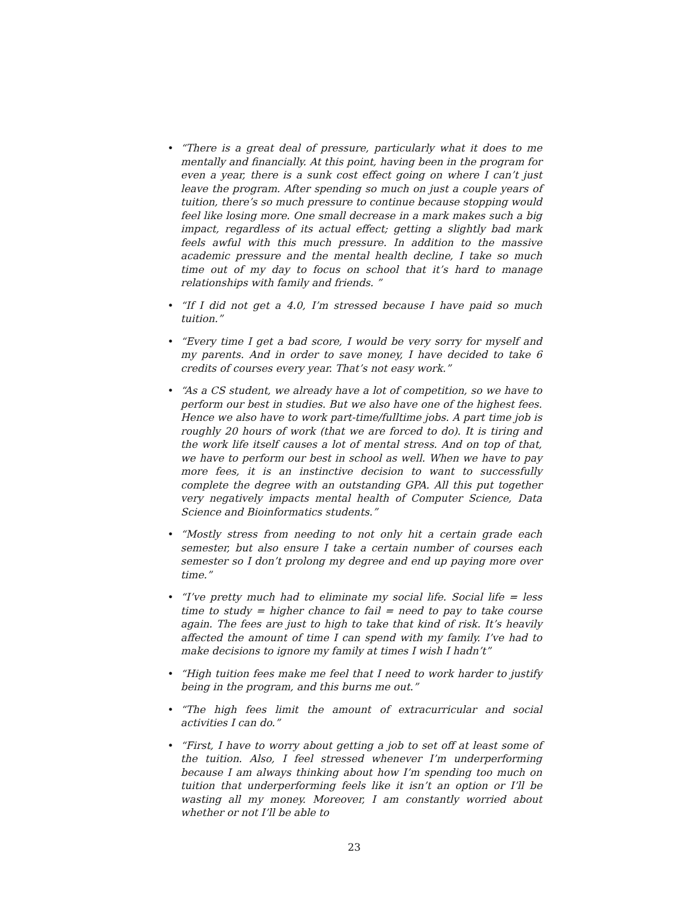• “There is a great deal of pressure, particularly what it does to me mentally and financially. At this point, having been in the program for even a year, there is a sunk cost effect going on where I can’t just leave the program. After spending so much on just a couple years of tuition, there’s so much pressure to continue because stopping would feel like losing more. One small decrease in a mark makes such a big impact, regardless of its actual effect; getting a slightly bad mark feels awful with this much pressure. In addition to the massive academic pressure and the mental health decline, I take so much time out of my day to focus on school that it’s hard to manage relationships with family and friends. ”
• “If I did not get a 4.0, I’m stressed because I have paid so much tuition.”
• “Every time I get a bad score, I would be very sorry for myself and my parents. And in order to save money, I have decided to take 6 credits of courses every year. That’s not easy work.”
• “As a CS student, we already have a lot of competition, so we have to perform our best in studies. But we also have one of the highest fees. Hence we also have to work part-time/fulltime jobs. A part time job is roughly 20 hours of work (that we are forced to do). It is tiring and the work life itself causes a lot of mental stress. And on top of that, we have to perform our best in school as well. When we have to pay more fees, it is an instinctive decision to want to successfully complete the degree with an outstanding GPA. All this put together very negatively impacts mental health of Computer Science, Data Science and Bioinformatics students.”
• “Mostly stress from needing to not only hit a certain grade each semester, but also ensure I take a certain number of courses each semester so I don’t prolong my degree and end up paying more over time.”
• “I’ve pretty much had to eliminate my social life. Social life = less time to study = higher chance to fail = need to pay to take course again. The fees are just to high to take that kind of risk. It’s heavily affected the amount of time I can spend with my family. I’ve had to make decisions to ignore my family at times I wish I hadn’t”
• “High tuition fees make me feel that I need to work harder to justify being in the program, and this burns me out.”
• “The high fees limit the amount of extracurricular and social activities I can do.”
• “First, I have to worry about getting a job to set off at least some of the tuition. Also, I feel stressed whenever I’m underperforming because I am always thinking about how I’m spending too much on tuition that underperforming feels like it isn’t an option or I’ll be wasting all my money. Moreover, I am constantly worried about whether or not I’ll be able to
23